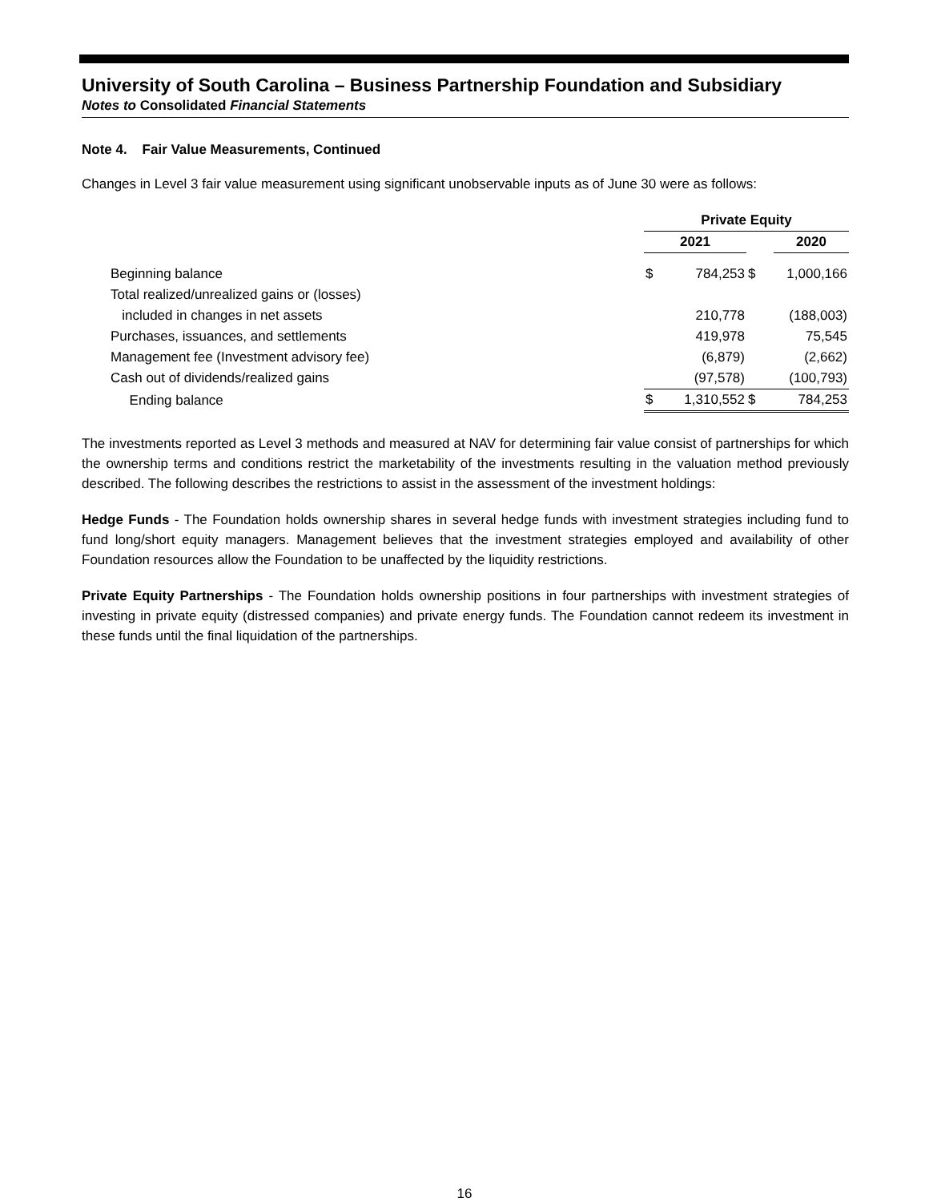University of South Carolina – Business Partnership Foundation and Subsidiary
Notes to Consolidated Financial Statements
Note 4. Fair Value Measurements, Continued
Changes in Level 3 fair value measurement using significant unobservable inputs as of June 30 were as follows:
| | Private Equity | | | |
| | 2021 | | | 2020 |
| Beginning balance | $ | 784,253 | $ | 1,000,166 |
| Total realized/unrealized gains or (losses) | | | | |
| included in changes in net assets | | 210,778 | | (188,003) |
| Purchases, issuances, and settlements | | 419,978 | | 75,545 |
| Management fee (Investment advisory fee) | | (6,879) | | (2,662) |
| Cash out of dividends/realized gains | | (97,578) | | (100,793) |
| Ending balance | $ | 1,310,552 | $ | 784,253 |
The investments reported as Level 3 methods and measured at NAV for determining fair value consist of partnerships for which the ownership terms and conditions restrict the marketability of the investments resulting in the valuation method previously described. The following describes the restrictions to assist in the assessment of the investment holdings:
Hedge Funds - The Foundation holds ownership shares in several hedge funds with investment strategies including fund to fund long/short equity managers. Management believes that the investment strategies employed and availability of other Foundation resources allow the Foundation to be unaffected by the liquidity restrictions.
Private Equity Partnerships - The Foundation holds ownership positions in four partnerships with investment strategies of investing in private equity (distressed companies) and private energy funds. The Foundation cannot redeem its investment in these funds until the final liquidation of the partnerships.
16